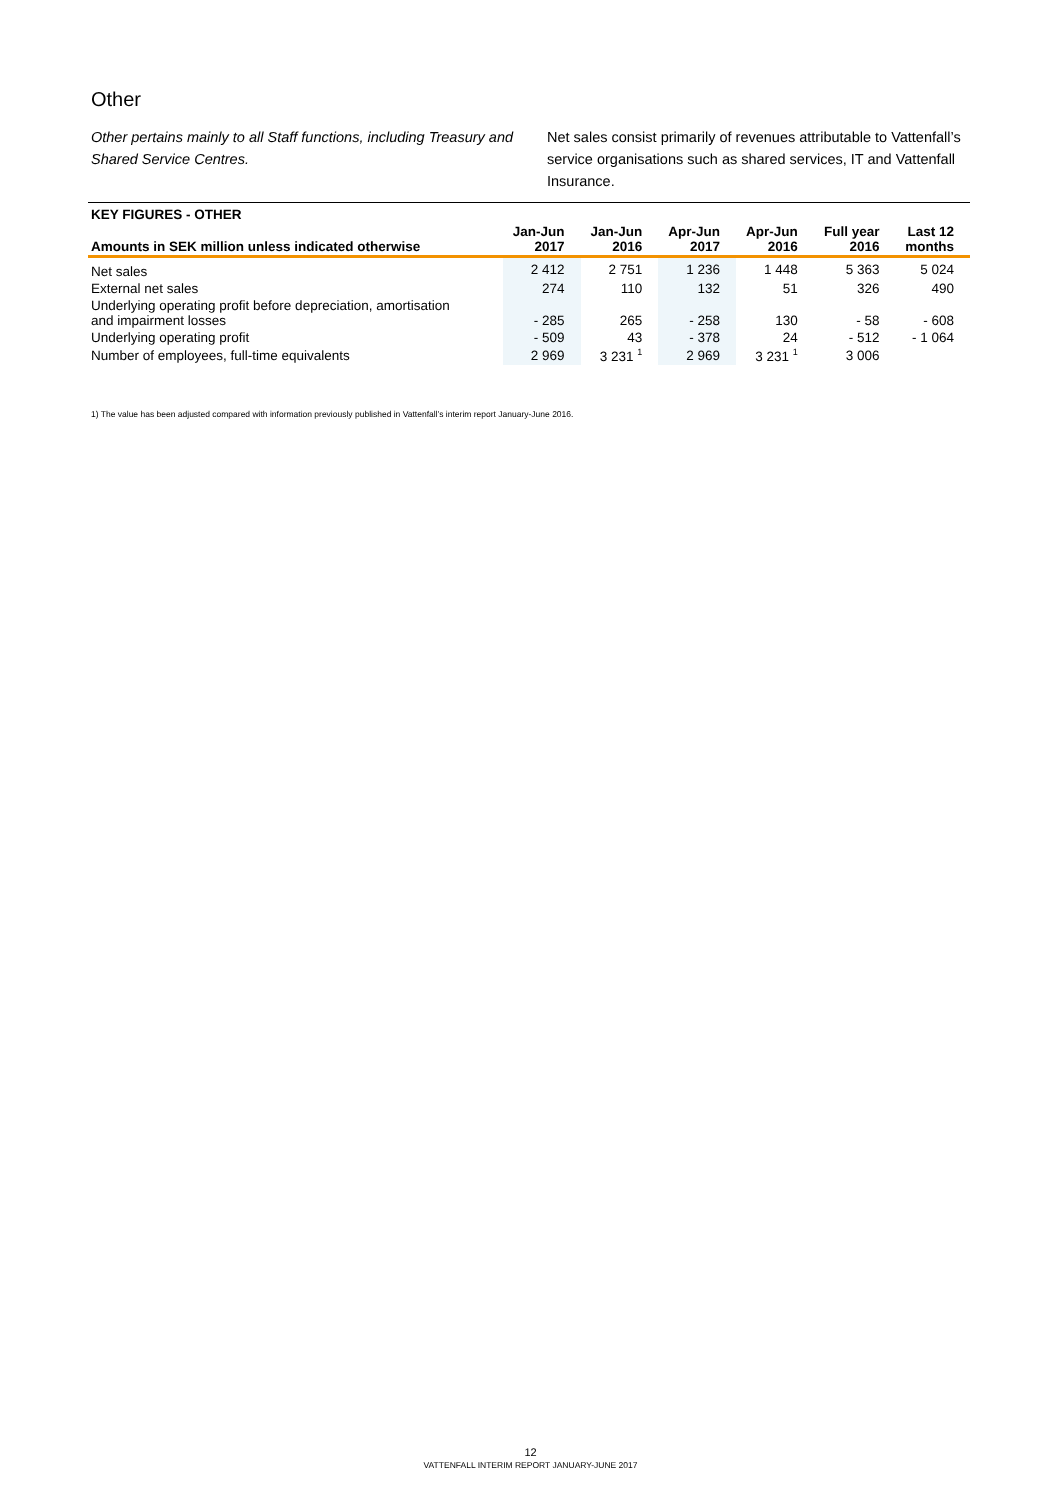Other
Other pertains mainly to all Staff functions, including Treasury and Shared Service Centres.
Net sales consist primarily of revenues attributable to Vattenfall’s service organisations such as shared services, IT and Vattenfall Insurance.
| KEY FIGURES - OTHER | | | | | | |
| --- | --- | --- | --- | --- | --- | --- |
| Amounts in SEK million unless indicated otherwise | Jan-Jun 2017 | Jan-Jun 2016 | Apr-Jun 2017 | Apr-Jun 2016 | Full year 2016 | Last 12 months |
| Net sales | 2 412 | 2 751 | 1 236 | 1 448 | 5 363 | 5 024 |
| External net sales | 274 | 110 | 132 | 51 | 326 | 490 |
| Underlying operating profit before depreciation, amortisation and impairment losses | - 285 | 265 | - 258 | 130 | - 58 | - 608 |
| Underlying operating profit | - 509 | 43 | - 378 | 24 | - 512 | - 1 064 |
| Number of employees, full-time equivalents | 2 969 | 3 231 <sup>1</sup> | 2 969 | 3 231 <sup>1</sup> | 3 006 | |
1) The value has been adjusted compared with information previously published in Vattenfall’s interim report January-June 2016.
12
VATTENFALL INTERIM REPORT JANUARY-JUNE 2017